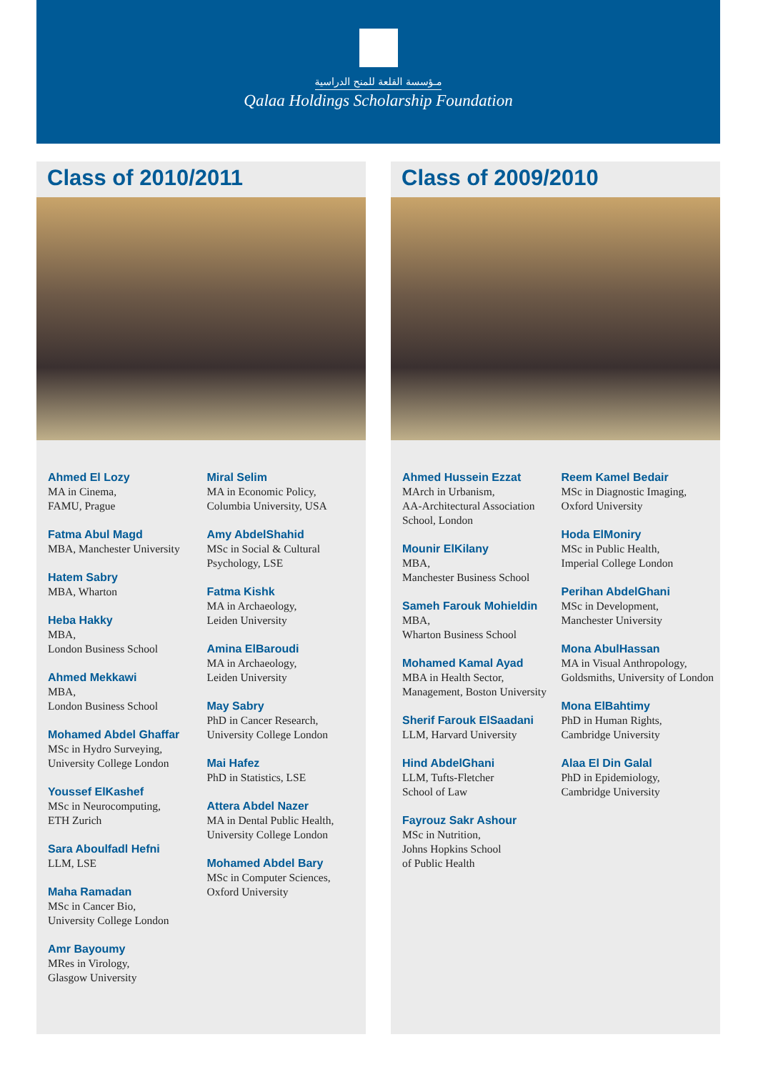مـؤسسة القلعة للمنح الدراسية
Qalaa Holdings Scholarship Foundation
Class of 2010/2011
Ahmed El Lozy
MA in Cinema,
FAMU, Prague
Fatma Abul Magd
MBA, Manchester University
Hatem Sabry
MBA, Wharton
Heba Hakky
MBA,
London Business School
Ahmed Mekkawi
MBA,
London Business School
Mohamed Abdel Ghaffar
MSc in Hydro Surveying,
University College London
Youssef ElKashef
MSc in Neurocomputing,
ETH Zurich
Sara Aboulfadl Hefni
LLM, LSE
Maha Ramadan
MSc in Cancer Bio,
University College London
Amr Bayoumy
MRes in Virology,
Glasgow University
Miral Selim
MA in Economic Policy,
Columbia University, USA
Amy AbdelShahid
MSc in Social & Cultural Psychology, LSE
Fatma Kishk
MA in Archaeology,
Leiden University
Amina ElBaroudi
MA in Archaeology,
Leiden University
May Sabry
PhD in Cancer Research,
University College London
Mai Hafez
PhD in Statistics, LSE
Attera Abdel Nazer
MA in Dental Public Health,
University College London
Mohamed Abdel Bary
MSc in Computer Sciences,
Oxford University
Class of 2009/2010
Ahmed Hussein Ezzat
MArch in Urbanism,
AA-Architectural Association School, London
Mounir ElKilany
MBA,
Manchester Business School
Sameh Farouk Mohieldin
MBA,
Wharton Business School
Mohamed Kamal Ayad
MBA in Health Sector, Management, Boston University
Sherif Farouk ElSaadani
LLM, Harvard University
Hind AbdelGhani
LLM, Tufts-Fletcher
School of Law
Fayrouz Sakr Ashour
MSc in Nutrition,
Johns Hopkins School
of Public Health
Reem Kamel Bedair
MSc in Diagnostic Imaging,
Oxford University
Hoda ElMoniry
MSc in Public Health,
Imperial College London
Perihan AbdelGhani
MSc in Development,
Manchester University
Mona AbulHassan
MA in Visual Anthropology, Goldsmiths, University of London
Mona ElBahtimy
PhD in Human Rights,
Cambridge University
Alaa El Din Galal
PhD in Epidemiology,
Cambridge University